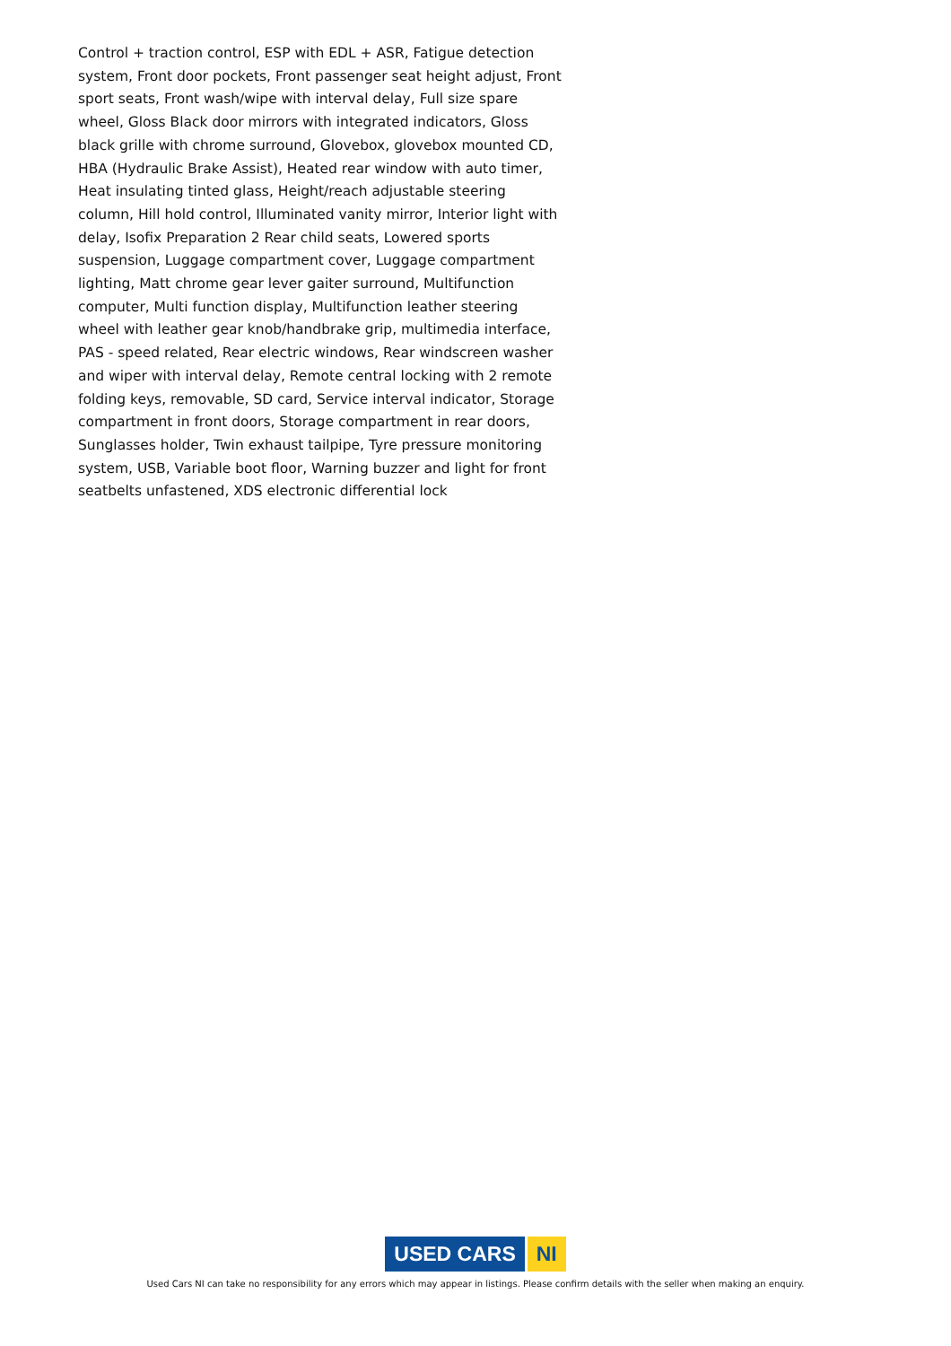Control + traction control, ESP with EDL + ASR, Fatigue detection system, Front door pockets, Front passenger seat height adjust, Front sport seats, Front wash/wipe with interval delay, Full size spare wheel, Gloss Black door mirrors with integrated indicators, Gloss black grille with chrome surround, Glovebox, glovebox mounted CD, HBA (Hydraulic Brake Assist), Heated rear window with auto timer, Heat insulating tinted glass, Height/reach adjustable steering column, Hill hold control, Illuminated vanity mirror, Interior light with delay, Isofix Preparation 2 Rear child seats, Lowered sports suspension, Luggage compartment cover, Luggage compartment lighting, Matt chrome gear lever gaiter surround, Multifunction computer, Multi function display, Multifunction leather steering wheel with leather gear knob/handbrake grip, multimedia interface, PAS - speed related, Rear electric windows, Rear windscreen washer and wiper with interval delay, Remote central locking with 2 remote folding keys, removable, SD card, Service interval indicator, Storage compartment in front doors, Storage compartment in rear doors, Sunglasses holder, Twin exhaust tailpipe, Tyre pressure monitoring system, USB, Variable boot floor, Warning buzzer and light for front seatbelts unfastened, XDS electronic differential lock
USED CARS NI
Used Cars NI can take no responsibility for any errors which may appear in listings. Please confirm details with the seller when making an enquiry.